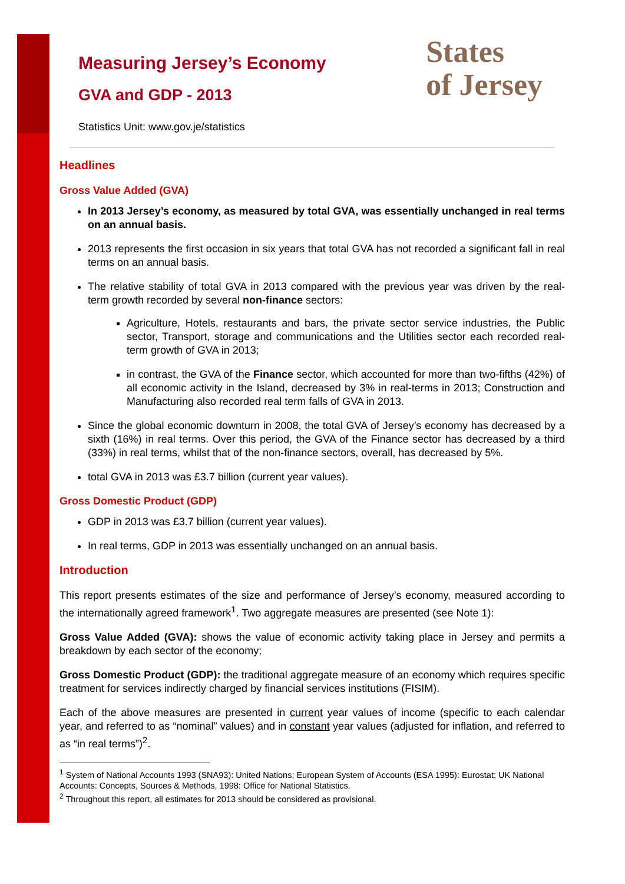Measuring Jersey’s Economy
GVA and GDP - 2013
Statistics Unit: www.gov.je/statistics
States
of Jersey
Headlines
Gross Value Added (GVA)
In 2013 Jersey’s economy, as measured by total GVA, was essentially unchanged in real terms on an annual basis.
2013 represents the first occasion in six years that total GVA has not recorded a significant fall in real terms on an annual basis.
The relative stability of total GVA in 2013 compared with the previous year was driven by the real-term growth recorded by several non-finance sectors:
Agriculture, Hotels, restaurants and bars, the private sector service industries, the Public sector, Transport, storage and communications and the Utilities sector each recorded real-term growth of GVA in 2013;
in contrast, the GVA of the Finance sector, which accounted for more than two-fifths (42%) of all economic activity in the Island, decreased by 3% in real-terms in 2013; Construction and Manufacturing also recorded real term falls of GVA in 2013.
Since the global economic downturn in 2008, the total GVA of Jersey’s economy has decreased by a sixth (16%) in real terms. Over this period, the GVA of the Finance sector has decreased by a third (33%) in real terms, whilst that of the non-finance sectors, overall, has decreased by 5%.
total GVA in 2013 was £3.7 billion (current year values).
Gross Domestic Product (GDP)
GDP in 2013 was £3.7 billion (current year values).
In real terms, GDP in 2013 was essentially unchanged on an annual basis.
Introduction
This report presents estimates of the size and performance of Jersey’s economy, measured according to the internationally agreed framework<sup>1</sup>. Two aggregate measures are presented (see Note 1):
Gross Value Added (GVA): shows the value of economic activity taking place in Jersey and permits a breakdown by each sector of the economy;
Gross Domestic Product (GDP): the traditional aggregate measure of an economy which requires specific treatment for services indirectly charged by financial services institutions (FISIM).
Each of the above measures are presented in current year values of income (specific to each calendar year, and referred to as “nominal” values) and in constant year values (adjusted for inflation, and referred to as “in real terms”)<sup>2</sup>.
<sup>1</sup> System of National Accounts 1993 (SNA93): United Nations; European System of Accounts (ESA 1995): Eurostat; UK National Accounts: Concepts, Sources & Methods, 1998: Office for National Statistics.
<sup>2</sup> Throughout this report, all estimates for 2013 should be considered as provisional.